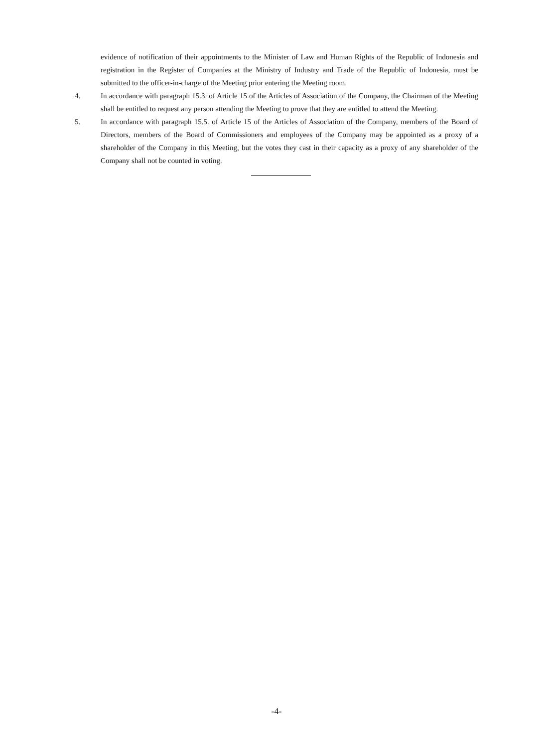evidence of notification of their appointments to the Minister of Law and Human Rights of the Republic of Indonesia and registration in the Register of Companies at the Ministry of Industry and Trade of the Republic of Indonesia, must be submitted to the officer-in-charge of the Meeting prior entering the Meeting room.
4. In accordance with paragraph 15.3. of Article 15 of the Articles of Association of the Company, the Chairman of the Meeting shall be entitled to request any person attending the Meeting to prove that they are entitled to attend the Meeting.
5. In accordance with paragraph 15.5. of Article 15 of the Articles of Association of the Company, members of the Board of Directors, members of the Board of Commissioners and employees of the Company may be appointed as a proxy of a shareholder of the Company in this Meeting, but the votes they cast in their capacity as a proxy of any shareholder of the Company shall not be counted in voting.
-4-